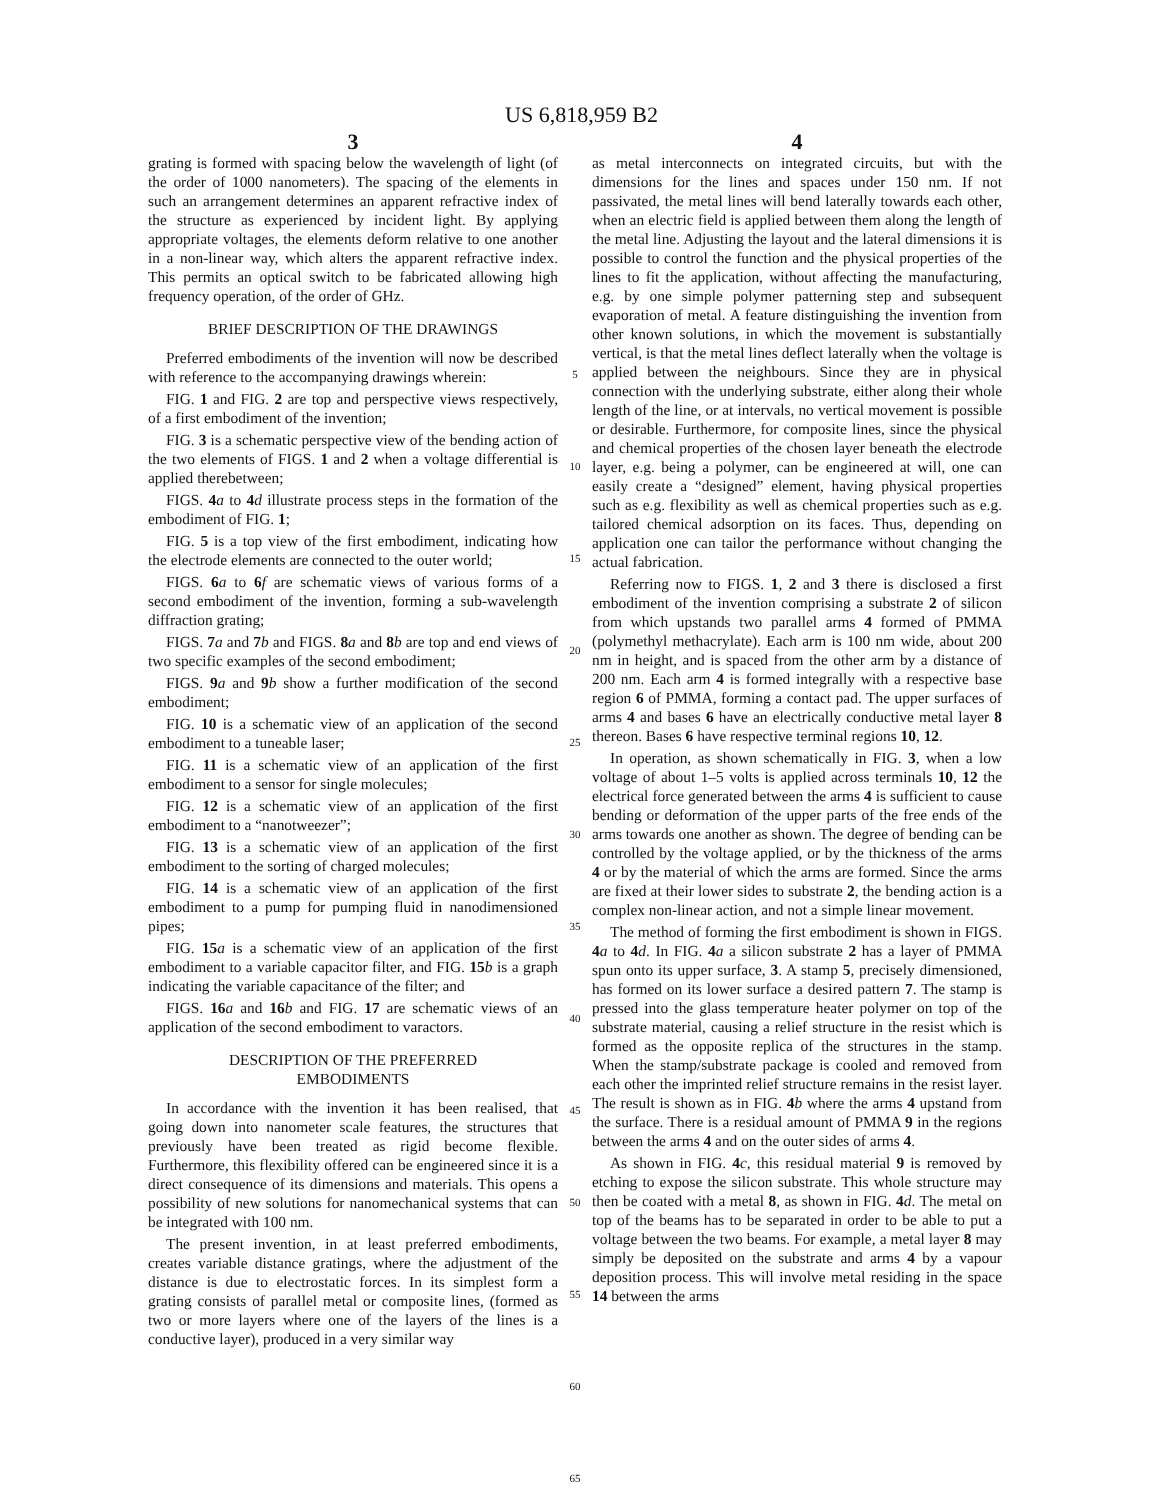US 6,818,959 B2
3
grating is formed with spacing below the wavelength of light (of the order of 1000 nanometers). The spacing of the elements in such an arrangement determines an apparent refractive index of the structure as experienced by incident light. By applying appropriate voltages, the elements deform relative to one another in a non-linear way, which alters the apparent refractive index. This permits an optical switch to be fabricated allowing high frequency operation, of the order of GHz.
BRIEF DESCRIPTION OF THE DRAWINGS
Preferred embodiments of the invention will now be described with reference to the accompanying drawings wherein:
FIG. 1 and FIG. 2 are top and perspective views respectively, of a first embodiment of the invention;
FIG. 3 is a schematic perspective view of the bending action of the two elements of FIGS. 1 and 2 when a voltage differential is applied therebetween;
FIGS. 4 a to 4 d illustrate process steps in the formation of the embodiment of FIG. 1;
FIG. 5 is a top view of the first embodiment, indicating how the electrode elements are connected to the outer world;
FIGS. 6 a to 6 f are schematic views of various forms of a second embodiment of the invention, forming a sub-wavelength diffraction grating;
FIGS. 7 a and 7 b and FIGS. 8 a and 8 b are top and end views of two specific examples of the second embodiment;
FIGS. 9 a and 9 b show a further modification of the second embodiment;
FIG. 10 is a schematic view of an application of the second embodiment to a tuneable laser;
FIG. 11 is a schematic view of an application of the first embodiment to a sensor for single molecules;
FIG. 12 is a schematic view of an application of the first embodiment to a “nanotweezer”;
FIG. 13 is a schematic view of an application of the first embodiment to the sorting of charged molecules;
FIG. 14 is a schematic view of an application of the first embodiment to a pump for pumping fluid in nanodimensioned pipes;
FIG. 15 a is a schematic view of an application of the first embodiment to a variable capacitor filter, and FIG. 15 b is a graph indicating the variable capacitance of the filter; and
FIGS. 16 a and 16 b and FIG. 17 are schematic views of an application of the second embodiment to varactors.
DESCRIPTION OF THE PREFERRED
EMBODIMENTS
In accordance with the invention it has been realised, that going down into nanometer scale features, the structures that previously have been treated as rigid become flexible. Furthermore, this flexibility offered can be engineered since it is a direct consequence of its dimensions and materials. This opens a possibility of new solutions for nanomechanical systems that can be integrated with 100 nm.
The present invention, in at least preferred embodiments, creates variable distance gratings, where the adjustment of the distance is due to electrostatic forces. In its simplest form a grating consists of parallel metal or composite lines, (formed as two or more layers where one of the layers of the lines is a conductive layer), produced in a very similar way
5
10
15
20
25
30
35
40
45
50
55
60
65
4
as metal interconnects on integrated circuits, but with the dimensions for the lines and spaces under 150 nm. If not passivated, the metal lines will bend laterally towards each other, when an electric field is applied between them along the length of the metal line. Adjusting the layout and the lateral dimensions it is possible to control the function and the physical properties of the lines to fit the application, without affecting the manufacturing, e.g. by one simple polymer patterning step and subsequent evaporation of metal. A feature distinguishing the invention from other known solutions, in which the movement is substantially vertical, is that the metal lines deflect laterally when the voltage is applied between the neighbours. Since they are in physical connection with the underlying substrate, either along their whole length of the line, or at intervals, no vertical movement is possible or desirable. Furthermore, for composite lines, since the physical and chemical properties of the chosen layer beneath the electrode layer, e.g. being a polymer, can be engineered at will, one can easily create a “designed” element, having physical properties such as e.g. flexibility as well as chemical properties such as e.g. tailored chemical adsorption on its faces. Thus, depending on application one can tailor the performance without changing the actual fabrication.
Referring now to FIGS. 1, 2 and 3 there is disclosed a first embodiment of the invention comprising a substrate 2 of silicon from which upstands two parallel arms 4 formed of PMMA (polymethyl methacrylate). Each arm is 100 nm wide, about 200 nm in height, and is spaced from the other arm by a distance of 200 nm. Each arm 4 is formed integrally with a respective base region 6 of PMMA, forming a contact pad. The upper surfaces of arms 4 and bases 6 have an electrically conductive metal layer 8 thereon. Bases 6 have respective terminal regions 10, 12.
In operation, as shown schematically in FIG. 3, when a low voltage of about 1–5 volts is applied across terminals 10, 12 the electrical force generated between the arms 4 is sufficient to cause bending or deformation of the upper parts of the free ends of the arms towards one another as shown. The degree of bending can be controlled by the voltage applied, or by the thickness of the arms 4 or by the material of which the arms are formed. Since the arms are fixed at their lower sides to substrate 2, the bending action is a complex non-linear action, and not a simple linear movement.
The method of forming the first embodiment is shown in FIGS. 4 a to 4 d. In FIG. 4 a a silicon substrate 2 has a layer of PMMA spun onto its upper surface, 3. A stamp 5, precisely dimensioned, has formed on its lower surface a desired pattern 7. The stamp is pressed into the glass temperature heater polymer on top of the substrate material, causing a relief structure in the resist which is formed as the opposite replica of the structures in the stamp. When the stamp/substrate package is cooled and removed from each other the imprinted relief structure remains in the resist layer. The result is shown as in FIG. 4 b where the arms 4 upstand from the surface. There is a residual amount of PMMA 9 in the regions between the arms 4 and on the outer sides of arms 4.
As shown in FIG. 4 c, this residual material 9 is removed by etching to expose the silicon substrate. This whole structure may then be coated with a metal 8, as shown in FIG. 4 d. The metal on top of the beams has to be separated in order to be able to put a voltage between the two beams. For example, a metal layer 8 may simply be deposited on the substrate and arms 4 by a vapour deposition process. This will involve metal residing in the space 14 between the arms